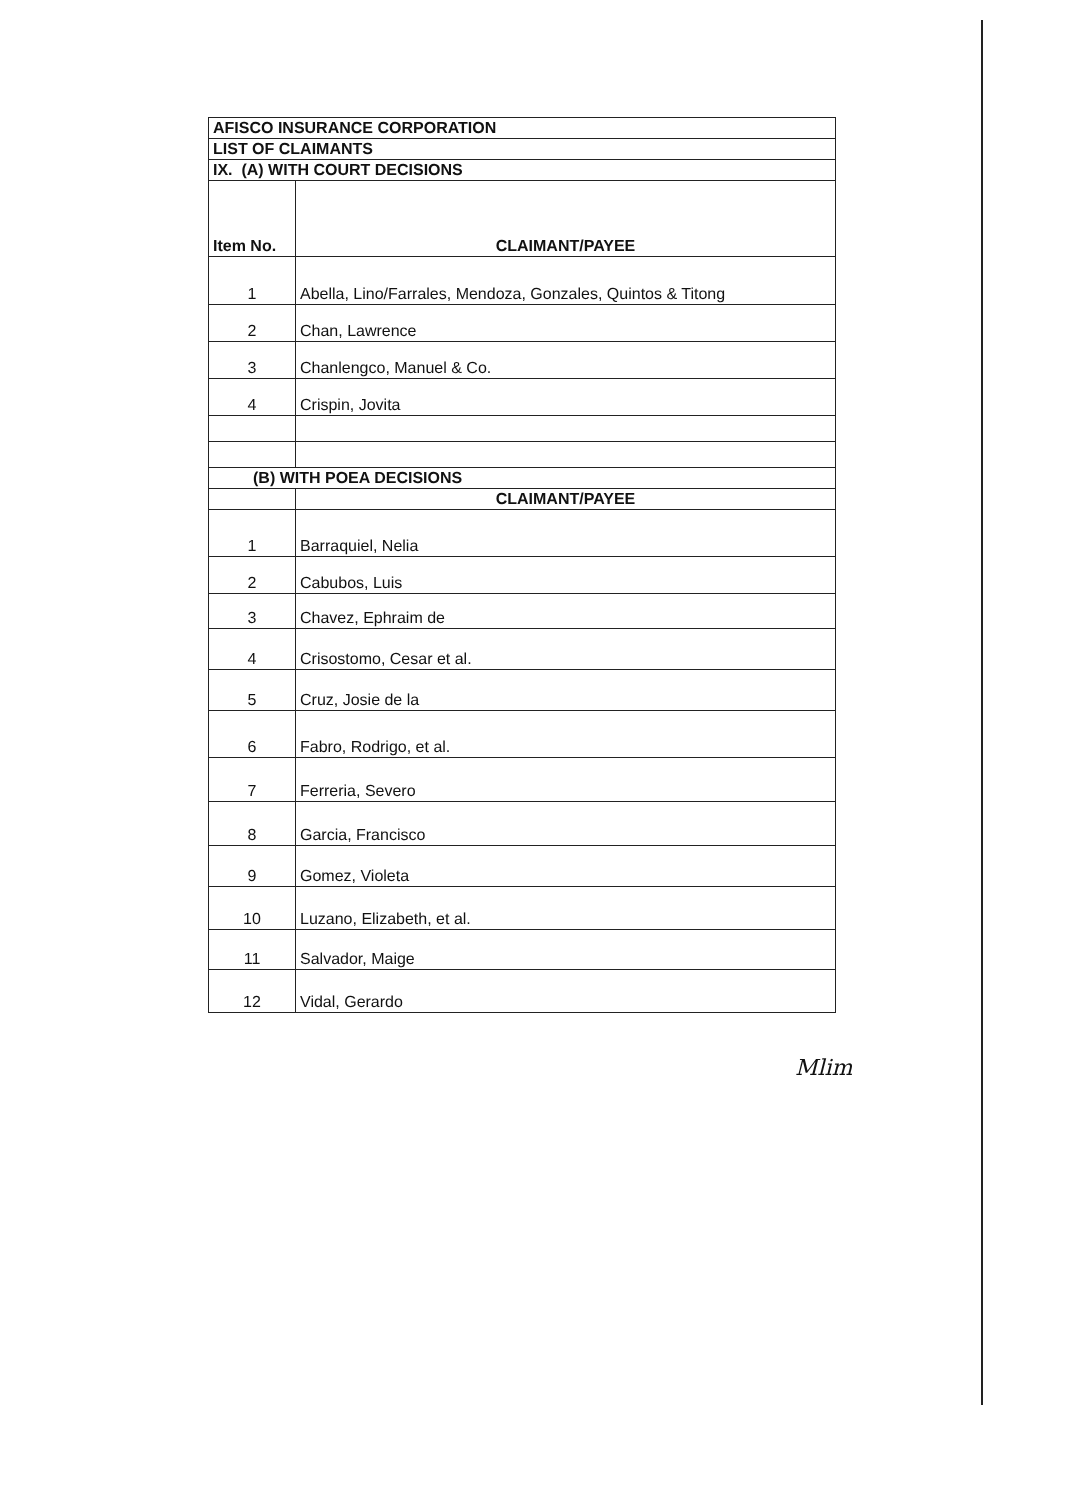| AFISCO INSURANCE CORPORATION | |
| --- | --- |
| LIST OF CLAIMANTS | |
| IX. (A) WITH COURT DECISIONS | |
| Item No. | CLAIMANT/PAYEE |
| 1 | Abella, Lino/Farrales, Mendoza, Gonzales, Quintos & Titong |
| 2 | Chan, Lawrence |
| 3 | Chanlengco, Manuel & Co. |
| 4 | Crispin, Jovita |
| (B) WITH POEA DECISIONS | |
| | CLAIMANT/PAYEE |
| 1 | Barraquiel, Nelia |
| 2 | Cabubos, Luis |
| 3 | Chavez, Ephraim de |
| 4 | Crisostomo, Cesar et al. |
| 5 | Cruz, Josie de la |
| 6 | Fabro, Rodrigo, et al. |
| 7 | Ferreria, Severo |
| 8 | Garcia, Francisco |
| 9 | Gomez, Violeta |
| 10 | Luzano, Elizabeth, et al. |
| 11 | Salvador, Maige |
| 12 | Vidal, Gerardo |
Mlim